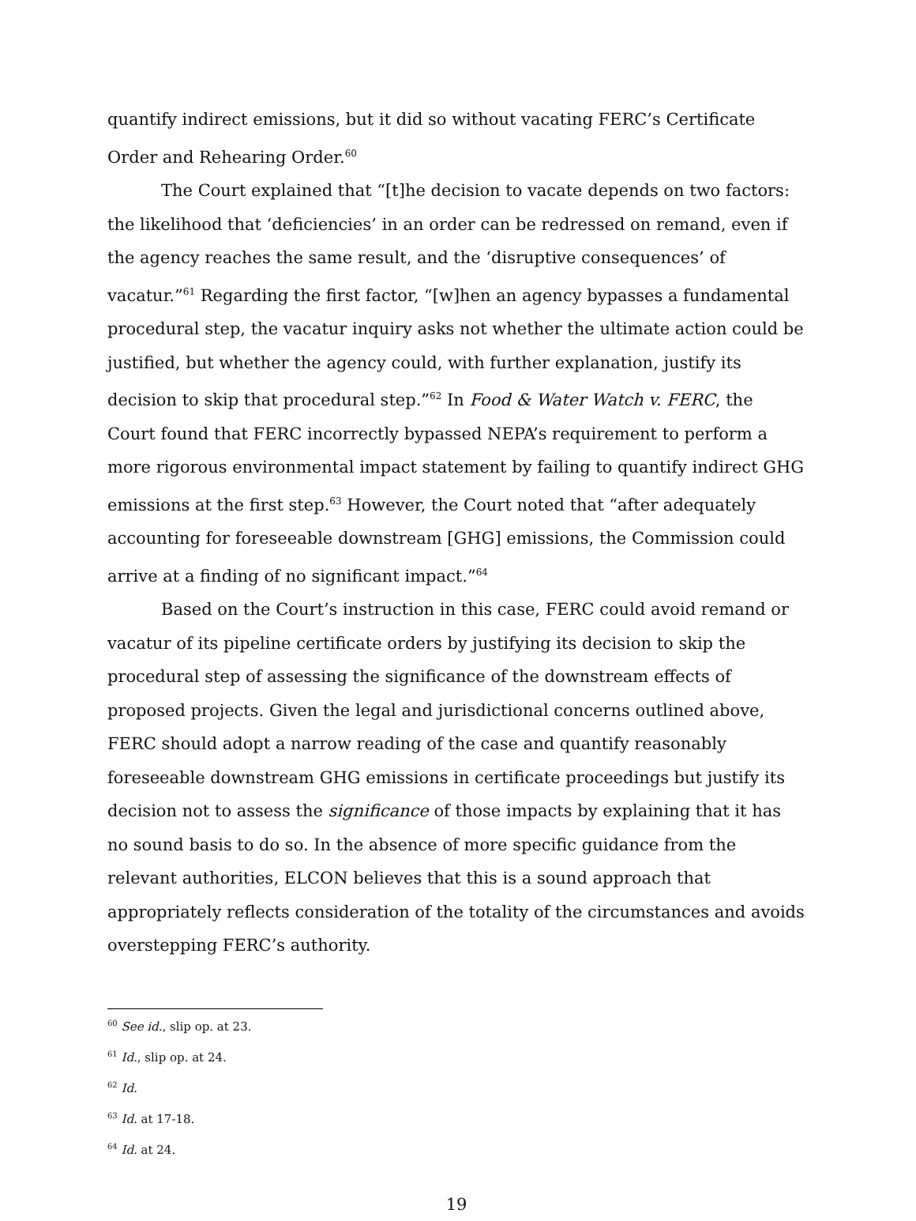quantify indirect emissions, but it did so without vacating FERC’s Certificate Order and Rehearing Order.<sup>60</sup>
The Court explained that “[t]he decision to vacate depends on two factors: the likelihood that ‘deficiencies’ in an order can be redressed on remand, even if the agency reaches the same result, and the ‘disruptive consequences’ of vacatur.”<sup>61</sup> Regarding the first factor, “[w]hen an agency bypasses a fundamental procedural step, the vacatur inquiry asks not whether the ultimate action could be justified, but whether the agency could, with further explanation, justify its decision to skip that procedural step.”<sup>62</sup> In Food & Water Watch v. FERC, the Court found that FERC incorrectly bypassed NEPA’s requirement to perform a more rigorous environmental impact statement by failing to quantify indirect GHG emissions at the first step.<sup>63</sup> However, the Court noted that “after adequately accounting for foreseeable downstream [GHG] emissions, the Commission could arrive at a finding of no significant impact.”<sup>64</sup>
Based on the Court’s instruction in this case, FERC could avoid remand or vacatur of its pipeline certificate orders by justifying its decision to skip the procedural step of assessing the significance of the downstream effects of proposed projects. Given the legal and jurisdictional concerns outlined above, FERC should adopt a narrow reading of the case and quantify reasonably foreseeable downstream GHG emissions in certificate proceedings but justify its decision not to assess the significance of those impacts by explaining that it has no sound basis to do so. In the absence of more specific guidance from the relevant authorities, ELCON believes that this is a sound approach that appropriately reflects consideration of the totality of the circumstances and avoids overstepping FERC’s authority.
<sup>60</sup> See id., slip op. at 23.
<sup>61</sup> Id., slip op. at 24.
<sup>62</sup> Id.
<sup>63</sup> Id. at 17-18.
<sup>64</sup> Id. at 24.
19